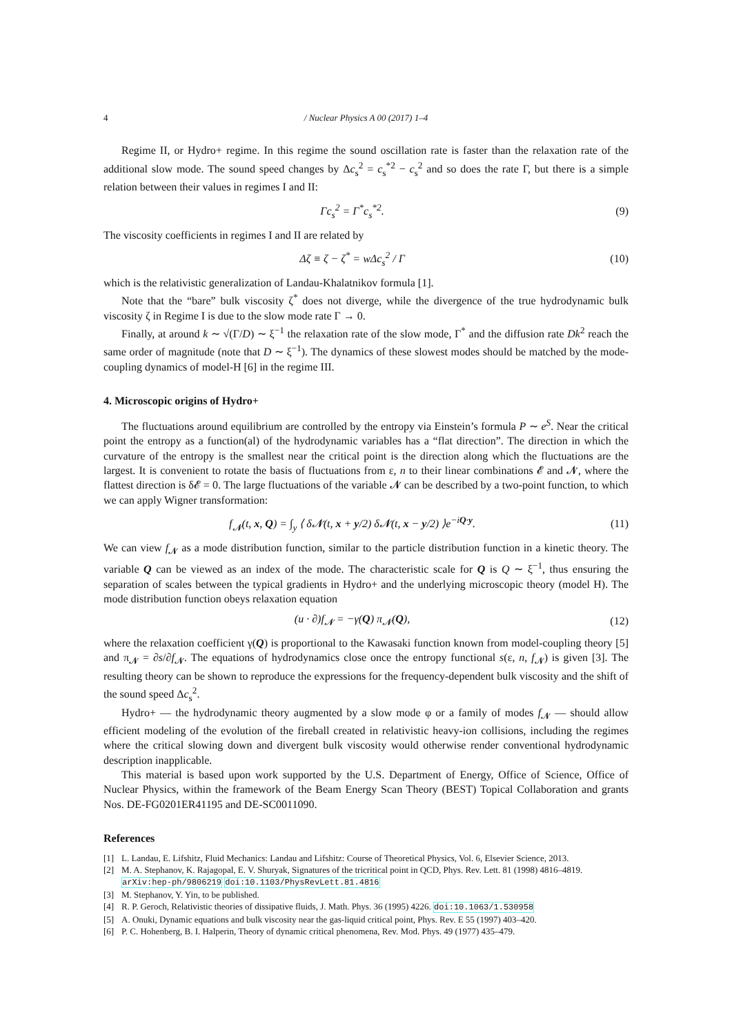4 / Nuclear Physics A 00 (2017) 1–4
Regime II, or Hydro+ regime. In this regime the sound oscillation rate is faster than the relaxation rate of the additional slow mode. The sound speed changes by Δc<sub>s</sub><sup>2</sup> = c<sub>s</sub><sup>*2</sup> − c<sub>s</sub><sup>2</sup> and so does the rate Γ, but there is a simple relation between their values in regimes I and II:
Γc<sub>s</sub><sup>2</sup> = Γ<sup>*</sup>c<sub>s</sub><sup>*2</sup>. (9)
The viscosity coefficients in regimes I and II are related by
Δζ ≡ ζ − ζ<sup>*</sup> = w Δc<sub>s</sub><sup>2</sup> / Γ (10)
which is the relativistic generalization of Landau-Khalatnikov formula [1].
Note that the “bare” bulk viscosity ζ<sup>*</sup> does not diverge, while the divergence of the true hydrodynamic bulk viscosity ζ in Regime I is due to the slow mode rate Γ → 0.
Finally, at around k ∼ √(Γ/D) ∼ ξ<sup>−1</sup> the relaxation rate of the slow mode, Γ<sup>*</sup> and the diffusion rate Dk<sup>2</sup> reach the same order of magnitude (note that D ∼ ξ<sup>−1</sup>). The dynamics of these slowest modes should be matched by the mode-coupling dynamics of model-H [6] in the regime III.
4. Microscopic origins of Hydro+
The fluctuations around equilibrium are controlled by the entropy via Einstein’s formula P ∼ e<sup>S</sup>. Near the critical point the entropy as a function(al) of the hydrodynamic variables has a “flat direction”. The direction in which the curvature of the entropy is the smallest near the critical point is the direction along which the fluctuations are the largest. It is convenient to rotate the basis of fluctuations from ε, n to their linear combinations 𝓔 and 𝓝, where the flattest direction is δ𝓔 = 0. The large fluctuations of the variable 𝓝 can be described by a two-point function, to which we can apply Wigner transformation:
f<sub>𝓝</sub>(t, x, Q) = ∫<sub>y</sub> ⟨ δ𝓝(t, x + y/2) δ𝓝(t, x − y/2) ⟩e<sup>−iQ·y</sup>. (11)
We can view f<sub>𝓝</sub> as a mode distribution function, similar to the particle distribution function in a kinetic theory. The variable Q can be viewed as an index of the mode. The characteristic scale for Q is Q ∼ ξ<sup>−1</sup>, thus ensuring the separation of scales between the typical gradients in Hydro+ and the underlying microscopic theory (model H). The mode distribution function obeys relaxation equation
(u · ∂)f<sub>𝓝</sub> = −γ(Q) π<sub>𝓝</sub>(Q), (12)
where the relaxation coefficient γ(Q) is proportional to the Kawasaki function known from model-coupling theory [5] and π<sub>𝓝</sub> = ∂s/∂f<sub>𝓝</sub>. The equations of hydrodynamics close once the entropy functional s(ε, n, f<sub>𝓝</sub>) is given [3]. The resulting theory can be shown to reproduce the expressions for the frequency-dependent bulk viscosity and the shift of the sound speed Δc<sub>s</sub><sup>2</sup>.
Hydro+ — the hydrodynamic theory augmented by a slow mode φ or a family of modes f<sub>𝓝</sub> — should allow efficient modeling of the evolution of the fireball created in relativistic heavy-ion collisions, including the regimes where the critical slowing down and divergent bulk viscosity would otherwise render conventional hydrodynamic description inapplicable.
This material is based upon work supported by the U.S. Department of Energy, Office of Science, Office of Nuclear Physics, within the framework of the Beam Energy Scan Theory (BEST) Topical Collaboration and grants Nos. DE-FG0201ER41195 and DE-SC0011090.
References
[1] L. Landau, E. Lifshitz, Fluid Mechanics: Landau and Lifshitz: Course of Theoretical Physics, Vol. 6, Elsevier Science, 2013.
[2] M. A. Stephanov, K. Rajagopal, E. V. Shuryak, Signatures of the tricritical point in QCD, Phys. Rev. Lett. 81 (1998) 4816–4819. arXiv:hep-ph/9806219 doi:10.1103/PhysRevLett.81.4816
[3] M. Stephanov, Y. Yin, to be published.
[4] R. P. Geroch, Relativistic theories of dissipative fluids, J. Math. Phys. 36 (1995) 4226. doi:10.1063/1.530958
[5] A. Onuki, Dynamic equations and bulk viscosity near the gas-liquid critical point, Phys. Rev. E 55 (1997) 403–420.
[6] P. C. Hohenberg, B. I. Halperin, Theory of dynamic critical phenomena, Rev. Mod. Phys. 49 (1977) 435–479.